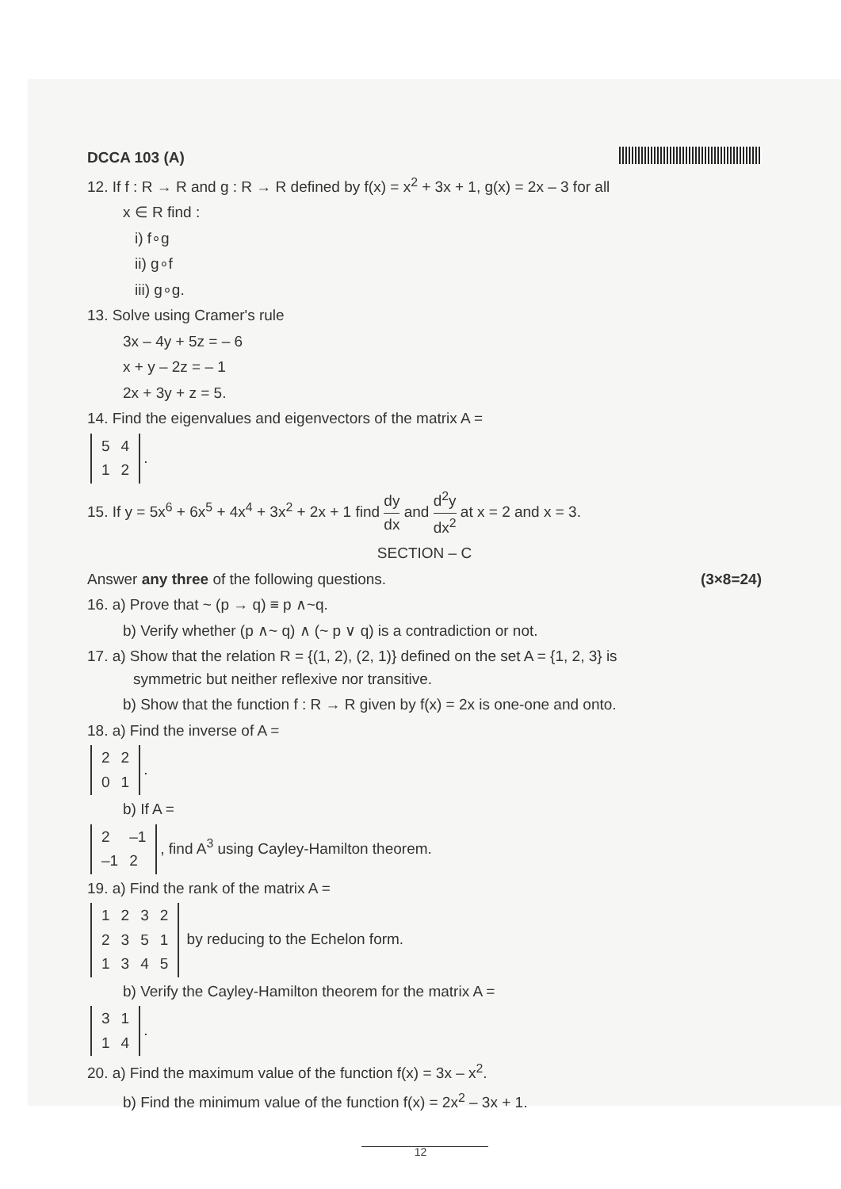DCCA 103 (A)
12. If f : R → R and g : R → R defined by f(x) = x<sup>2</sup> + 3x + 1, g(x) = 2x – 3 for all
x ∈ R find :
i) f∘g
ii) g∘f
iii) g∘g.
13. Solve using Cramer's rule
3x – 4y + 5z = – 6
x + y – 2z = – 1
2x + 3y + z = 5.
14. Find the eigenvalues and eigenvectors of the matrix A =
| 5 | 4 |
| 1 | 2 |
.
15. If y = 5x<sup>6</sup> + 6x<sup>5</sup> + 4x<sup>4</sup> + 3x<sup>2</sup> + 2x + 1 find dy dx and d<sup>2</sup>y dx<sup>2</sup> at x = 2 and x = 3.
SECTION – C
Answer any three of the following questions. (3×8=24)
16. a) Prove that ~ (p → q) ≡ p ∧~q.
b) Verify whether (p ∧~ q) ∧ (~ p ∨ q) is a contradiction or not.
17. a) Show that the relation R = {(1, 2), (2, 1)} defined on the set A = {1, 2, 3} is
symmetric but neither reflexive nor transitive.
b) Show that the function f : R → R given by f(x) = 2x is one-one and onto.
18. a) Find the inverse of A =
| 2 | 2 |
| 0 | 1 |
.
b) If A =
| 2 | –1 |
| –1 | 2 |
, find A<sup>3</sup> using Cayley-Hamilton theorem.
19. a) Find the rank of the matrix A =
| 1 | 2 | 3 | 2 |
| 2 | 3 | 5 | 1 |
| 1 | 3 | 4 | 5 |
by reducing to the Echelon form.
b) Verify the Cayley-Hamilton theorem for the matrix A =
| 3 | 1 |
| 1 | 4 |
.
20. a) Find the maximum value of the function f(x) = 3x – x<sup>2</sup>.
b) Find the minimum value of the function f(x) = 2x<sup>2</sup> – 3x + 1.
12